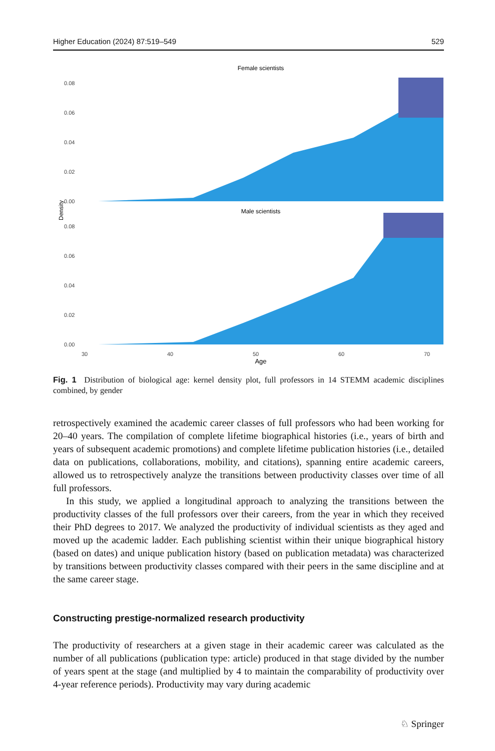Higher Education (2024) 87:519–549 529
Female scientists
Male scientists
Density
0.08
0.06
0.04
0.02
0.00
0.08
0.06
0.04
0.02
0.00
30
40
50
60
70
Age
Fig. 1 Distribution of biological age: kernel density plot, full professors in 14 STEMM academic disciplines combined, by gender
retrospectively examined the academic career classes of full professors who had been working for 20–40 years. The compilation of complete lifetime biographical histories (i.e., years of birth and years of subsequent academic promotions) and complete lifetime publication histories (i.e., detailed data on publications, collaborations, mobility, and citations), spanning entire academic careers, allowed us to retrospectively analyze the transitions between productivity classes over time of all full professors.
In this study, we applied a longitudinal approach to analyzing the transitions between the productivity classes of the full professors over their careers, from the year in which they received their PhD degrees to 2017. We analyzed the productivity of individual scientists as they aged and moved up the academic ladder. Each publishing scientist within their unique biographical history (based on dates) and unique publication history (based on publication metadata) was characterized by transitions between productivity classes compared with their peers in the same discipline and at the same career stage.
Constructing prestige-normalized research productivity
The productivity of researchers at a given stage in their academic career was calculated as the number of all publications (publication type: article) produced in that stage divided by the number of years spent at the stage (and multiplied by 4 to maintain the comparability of productivity over 4-year reference periods). Productivity may vary during academic
♘ Springer